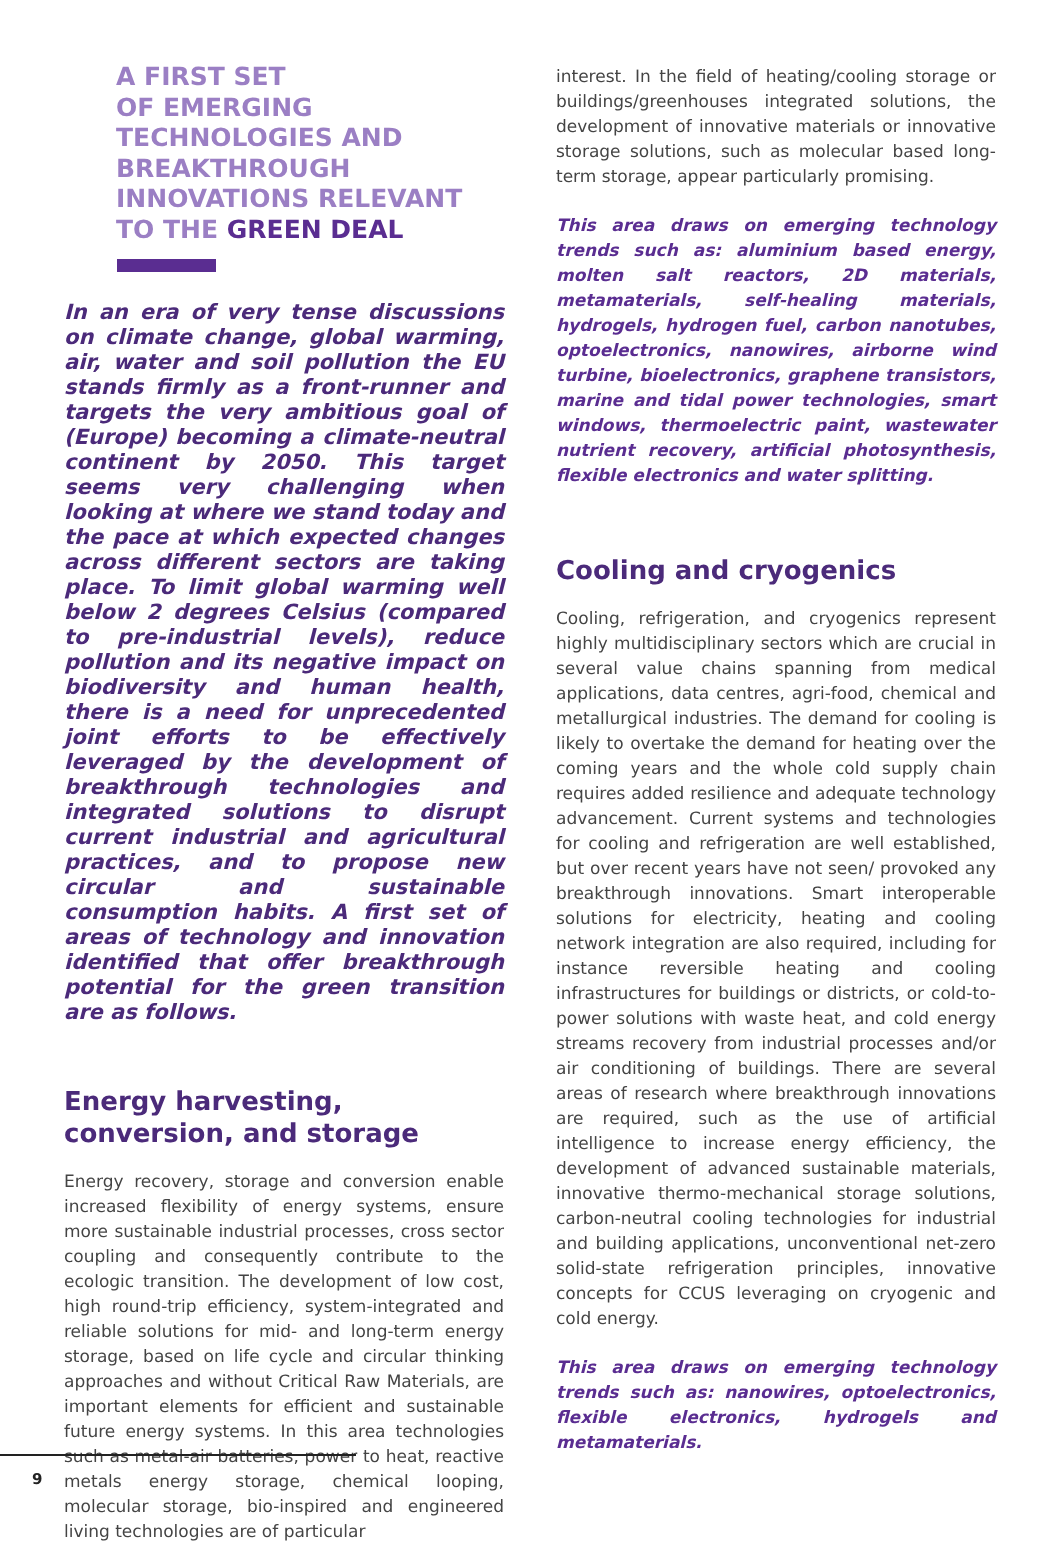A FIRST SET
OF EMERGING
TECHNOLOGIES AND
BREAKTHROUGH
INNOVATIONS RELEVANT
TO THE GREEN DEAL
In an era of very tense discussions on climate change, global warming, air, water and soil pollution the EU stands firmly as a front-runner and targets the very ambitious goal of (Europe) becoming a climate-neutral continent by 2050. This target seems very challenging when looking at where we stand today and the pace at which expected changes across different sectors are taking place. To limit global warming well below 2 degrees Celsius (compared to pre-industrial levels), reduce pollution and its negative impact on biodiversity and human health, there is a need for unprecedented joint efforts to be effectively leveraged by the development of breakthrough technologies and integrated solutions to disrupt current industrial and agricultural practices, and to propose new circular and sustainable consumption habits. A first set of areas of technology and innovation identified that offer breakthrough potential for the green transition are as follows.
Energy harvesting, conversion, and storage
Energy recovery, storage and conversion enable increased flexibility of energy systems, ensure more sustainable industrial processes, cross sector coupling and consequently contribute to the ecologic transition. The development of low cost, high round-trip efficiency, system-integrated and reliable solutions for mid- and long-term energy storage, based on life cycle and circular thinking approaches and without Critical Raw Materials, are important elements for efficient and sustainable future energy systems. In this area technologies such as metal-air batteries, power to heat, reactive metals energy storage, chemical looping, molecular storage, bio-inspired and engineered living technologies are of particular
interest. In the field of heating/cooling storage or buildings/greenhouses integrated solutions, the development of innovative materials or innovative storage solutions, such as molecular based long-term storage, appear particularly promising.
This area draws on emerging technology trends such as: aluminium based energy, molten salt reactors, 2D materials, metamaterials, self-healing materials, hydrogels, hydrogen fuel, carbon nanotubes, optoelectronics, nanowires, airborne wind turbine, bioelectronics, graphene transistors, marine and tidal power technologies, smart windows, thermoelectric paint, wastewater nutrient recovery, artificial photosynthesis, flexible electronics and water splitting.
Cooling and cryogenics
Cooling, refrigeration, and cryogenics represent highly multidisciplinary sectors which are crucial in several value chains spanning from medical applications, data centres, agri-food, chemical and metallurgical industries. The demand for cooling is likely to overtake the demand for heating over the coming years and the whole cold supply chain requires added resilience and adequate technology advancement. Current systems and technologies for cooling and refrigeration are well established, but over recent years have not seen/ provoked any breakthrough innovations. Smart interoperable solutions for electricity, heating and cooling network integration are also required, including for instance reversible heating and cooling infrastructures for buildings or districts, or cold-to-power solutions with waste heat, and cold energy streams recovery from industrial processes and/or air conditioning of buildings. There are several areas of research where breakthrough innovations are required, such as the use of artificial intelligence to increase energy efficiency, the development of advanced sustainable materials, innovative thermo-mechanical storage solutions, carbon-neutral cooling technologies for industrial and building applications, unconventional net-zero solid-state refrigeration principles, innovative concepts for CCUS leveraging on cryogenic and cold energy.
This area draws on emerging technology trends such as: nanowires, optoelectronics, flexible electronics, hydrogels and metamaterials.
9